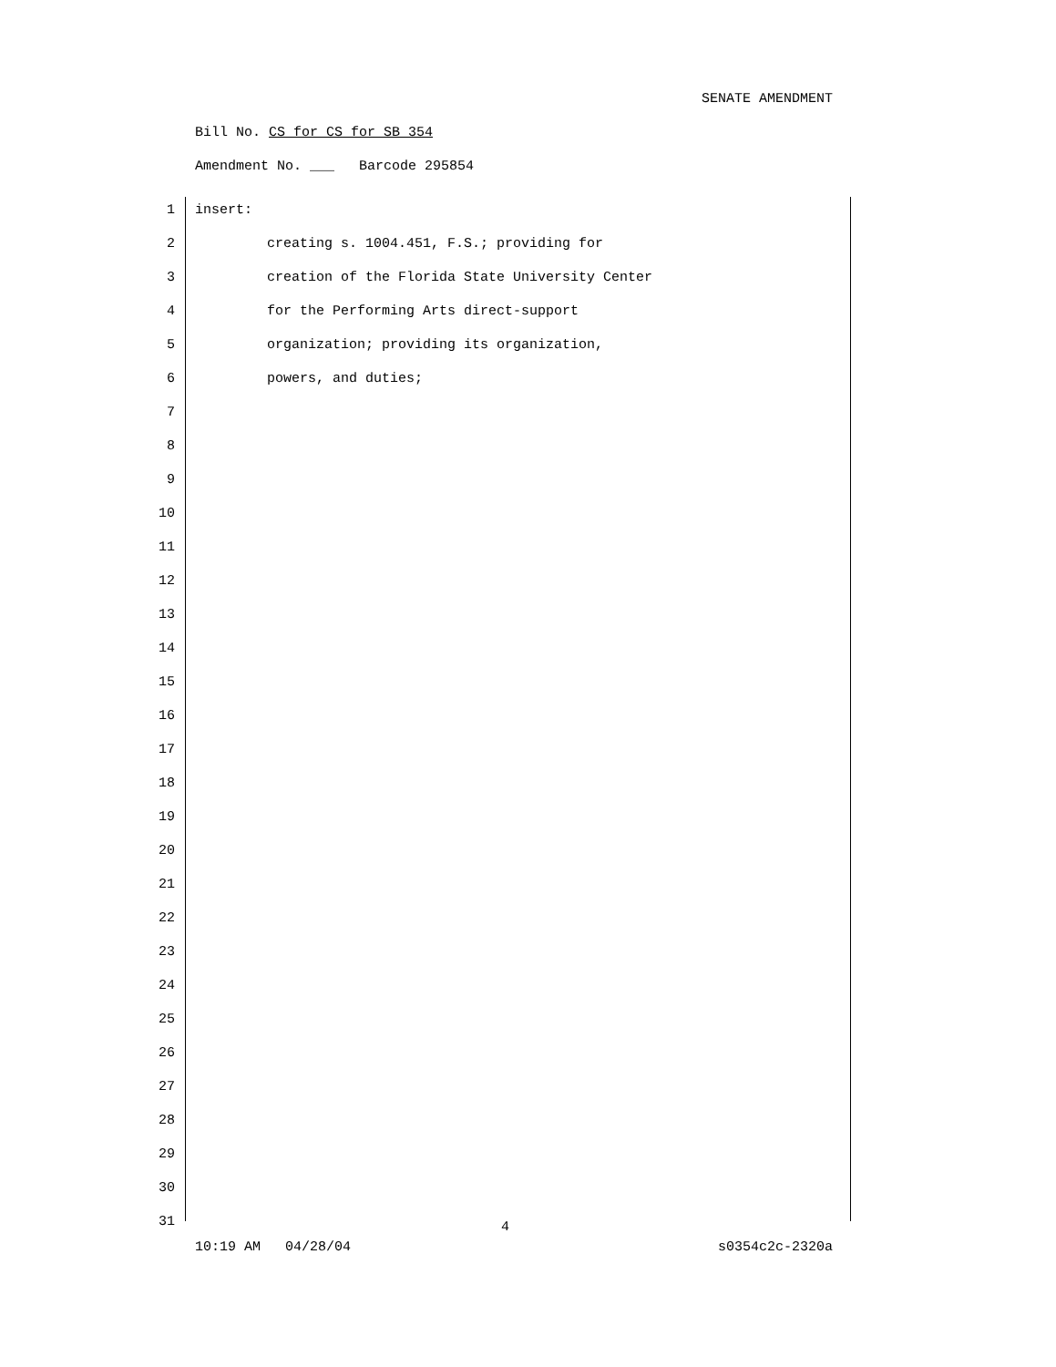SENATE AMENDMENT
Bill No. CS for CS for SB 354
Amendment No. ___ Barcode 295854
1 insert:
2 creating s. 1004.451, F.S.; providing for
3 creation of the Florida State University Center
4 for the Performing Arts direct-support
5 organization; providing its organization,
6 powers, and duties;
7
8
9
10
11
12
13
14
15
16
17
18
19
20
21
22
23
24
25
26
27
28
29
30
31
4
10:19 AM 04/28/04 s0354c2c-2320a